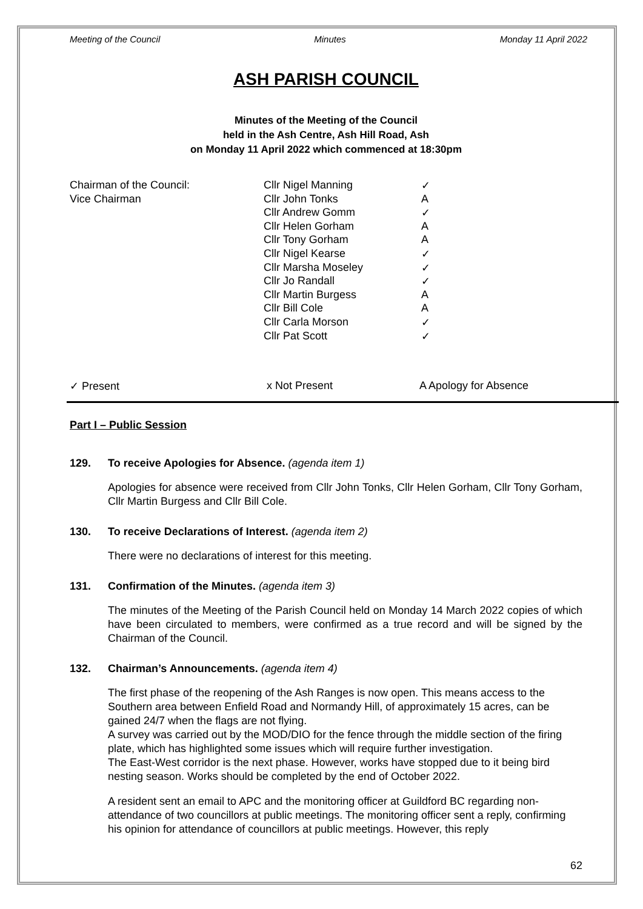Meeting of the Council Minutes Monday 11 April 2022
ASH PARISH COUNCIL
Minutes of the Meeting of the Council
held in the Ash Centre, Ash Hill Road, Ash
on Monday 11 April 2022 which commenced at 18:30pm
| Chairman of the Council: | Cllr Nigel Manning | ✓ |
| Vice Chairman | Cllr John Tonks | A |
| | Cllr Andrew Gomm | ✓ |
| | Cllr Helen Gorham | A |
| | Cllr Tony Gorham | A |
| | Cllr Nigel Kearse | ✓ |
| | Cllr Marsha Moseley | ✓ |
| | Cllr Jo Randall | ✓ |
| | Cllr Martin Burgess | A |
| | Cllr Bill Cole | A |
| | Cllr Carla Morson | ✓ |
| | Cllr Pat Scott | ✓ |
✓ Present x Not Present A Apology for Absence
Part I – Public Session
129. To receive Apologies for Absence. (agenda item 1)
Apologies for absence were received from Cllr John Tonks, Cllr Helen Gorham, Cllr Tony Gorham, Cllr Martin Burgess and Cllr Bill Cole.
130. To receive Declarations of Interest. (agenda item 2)
There were no declarations of interest for this meeting.
131. Confirmation of the Minutes. (agenda item 3)
The minutes of the Meeting of the Parish Council held on Monday 14 March 2022 copies of which have been circulated to members, were confirmed as a true record and will be signed by the Chairman of the Council.
132. Chairman’s Announcements. (agenda item 4)
The first phase of the reopening of the Ash Ranges is now open. This means access to the Southern area between Enfield Road and Normandy Hill, of approximately 15 acres, can be gained 24/7 when the flags are not flying.
A survey was carried out by the MOD/DIO for the fence through the middle section of the firing plate, which has highlighted some issues which will require further investigation.
The East-West corridor is the next phase. However, works have stopped due to it being bird nesting season. Works should be completed by the end of October 2022.
A resident sent an email to APC and the monitoring officer at Guildford BC regarding non-attendance of two councillors at public meetings. The monitoring officer sent a reply, confirming his opinion for attendance of councillors at public meetings. However, this reply
62